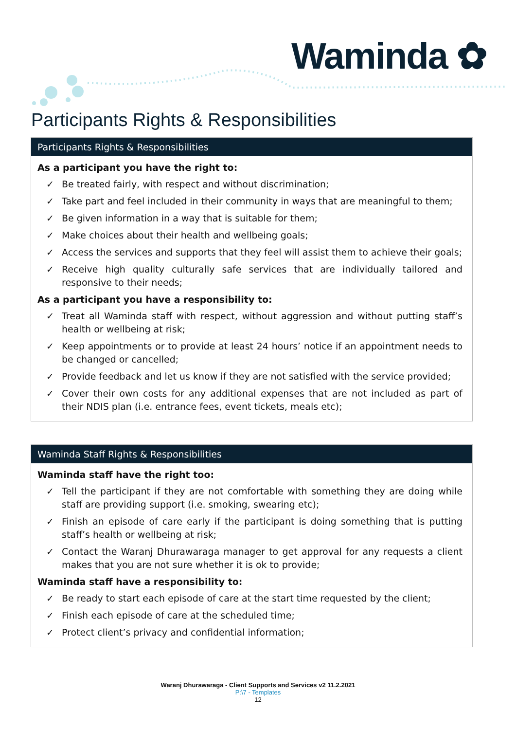Waminda ✿
Participants Rights & Responsibilities
| Participants Rights & Responsibilities |
| --- |
| As a participant you have the right to: ✓ Be treated fairly, with respect and without discrimination; ✓ Take part and feel included in their community in ways that are meaningful to them; ✓ Be given information in a way that is suitable for them; ✓ Make choices about their health and wellbeing goals; ✓ Access the services and supports that they feel will assist them to achieve their goals; ✓ Receive high quality culturally safe services that are individually tailored and responsive to their needs; As a participant you have a responsibility to: ✓ Treat all Waminda staff with respect, without aggression and without putting staff’s health or wellbeing at risk; ✓ Keep appointments or to provide at least 24 hours’ notice if an appointment needs to be changed or cancelled; ✓ Provide feedback and let us know if they are not satisfied with the service provided; ✓ Cover their own costs for any additional expenses that are not included as part of their NDIS plan (i.e. entrance fees, event tickets, meals etc); |
| Waminda Staff Rights & Responsibilities |
| --- |
| Waminda staff have the right too: ✓ Tell the participant if they are not comfortable with something they are doing while staff are providing support (i.e. smoking, swearing etc); ✓ Finish an episode of care early if the participant is doing something that is putting staff’s health or wellbeing at risk; ✓ Contact the Waranj Dhurawaraga manager to get approval for any requests a client makes that you are not sure whether it is ok to provide; Waminda staff have a responsibility to: ✓ Be ready to start each episode of care at the start time requested by the client; ✓ Finish each episode of care at the scheduled time; ✓ Protect client’s privacy and confidential information; |
Waranj Dhurawaraga - Client Supports and Services v2 11.2.2021
P:\7 - Templates
12